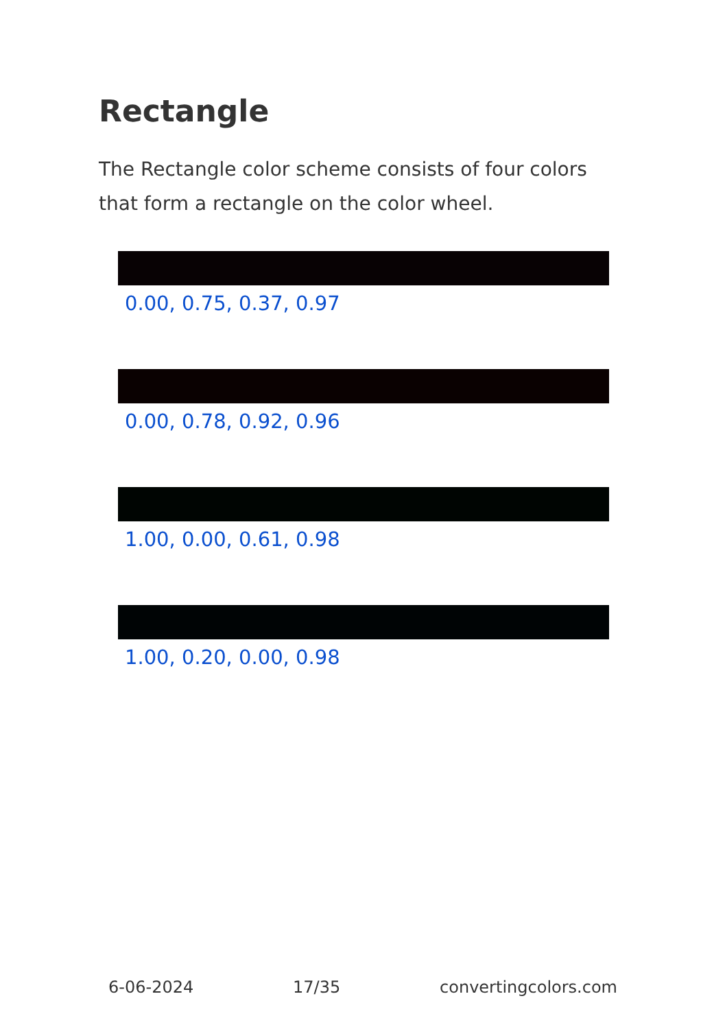Rectangle
The Rectangle color scheme consists of four colors that form a rectangle on the color wheel.
0.00, 0.75, 0.37, 0.97
0.00, 0.78, 0.92, 0.96
1.00, 0.00, 0.61, 0.98
1.00, 0.20, 0.00, 0.98
6-06-2024 17/35 convertingcolors.com